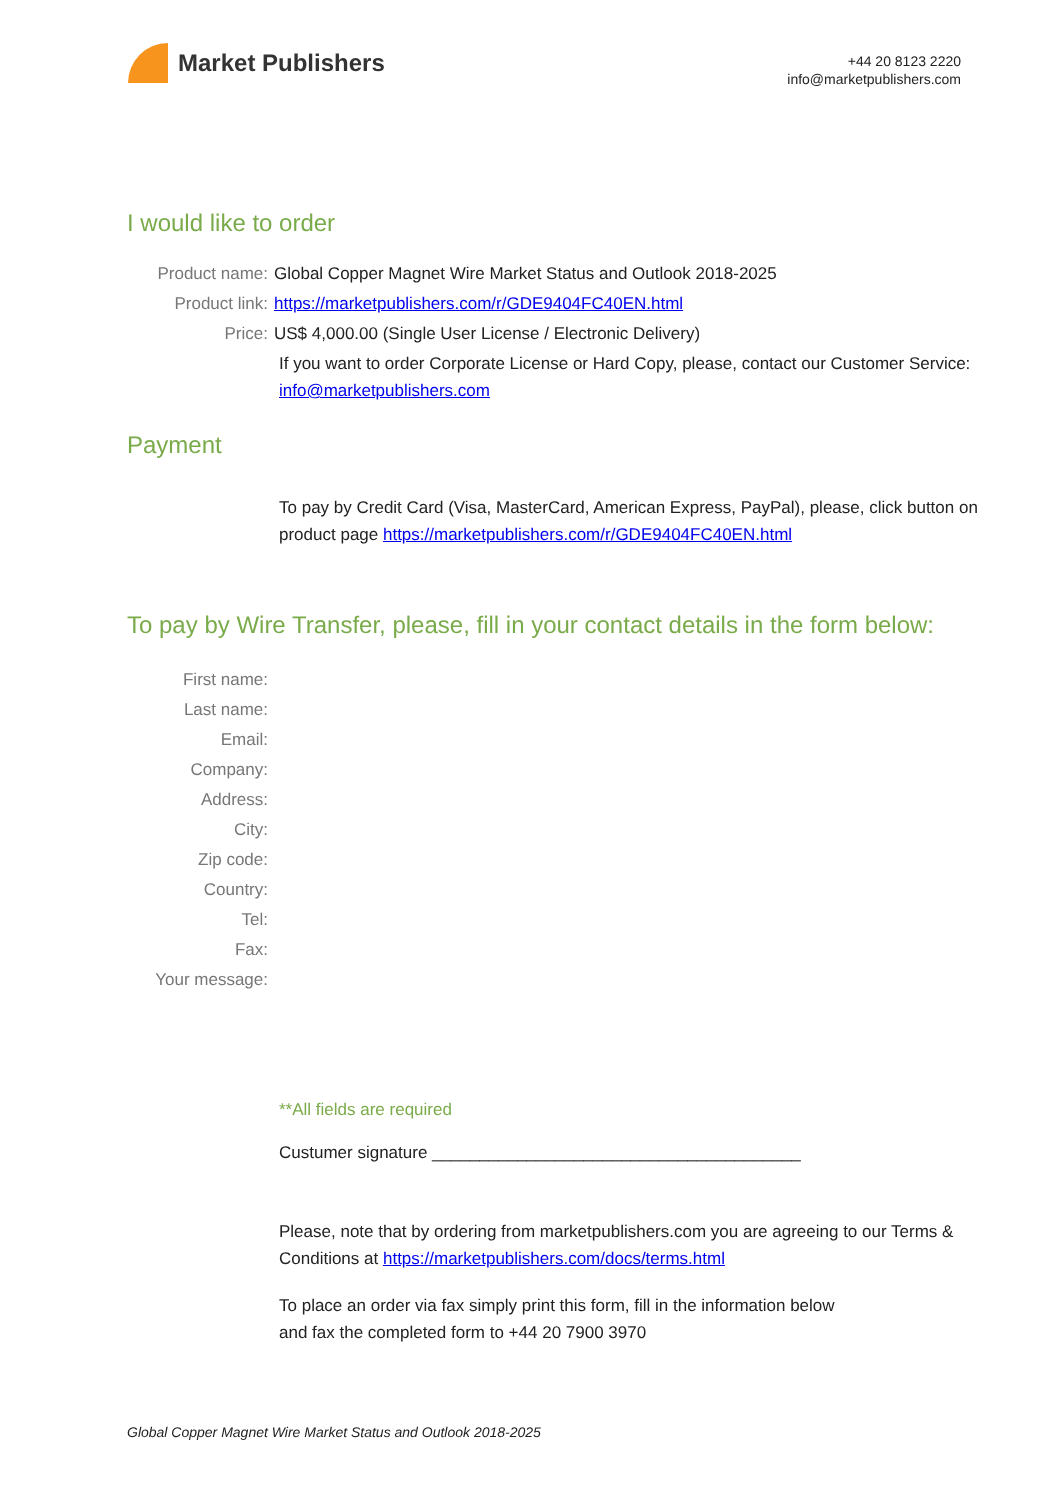Market Publishers
+44 20 8123 2220
info@marketpublishers.com
I would like to order
Product name: Global Copper Magnet Wire Market Status and Outlook 2018-2025
Product link: https://marketpublishers.com/r/GDE9404FC40EN.html
Price: US$ 4,000.00 (Single User License / Electronic Delivery)
If you want to order Corporate License or Hard Copy, please, contact our Customer Service:
info@marketpublishers.com
Payment
To pay by Credit Card (Visa, MasterCard, American Express, PayPal), please, click button on product page https://marketpublishers.com/r/GDE9404FC40EN.html
To pay by Wire Transfer, please, fill in your contact details in the form below:
First name:
Last name:
Email:
Company:
Address:
City:
Zip code:
Country:
Tel:
Fax:
Your message:
**All fields are required
Custumer signature _______________________________________
Please, note that by ordering from marketpublishers.com you are agreeing to our Terms & Conditions at https://marketpublishers.com/docs/terms.html
To place an order via fax simply print this form, fill in the information below
and fax the completed form to +44 20 7900 3970
Global Copper Magnet Wire Market Status and Outlook 2018-2025